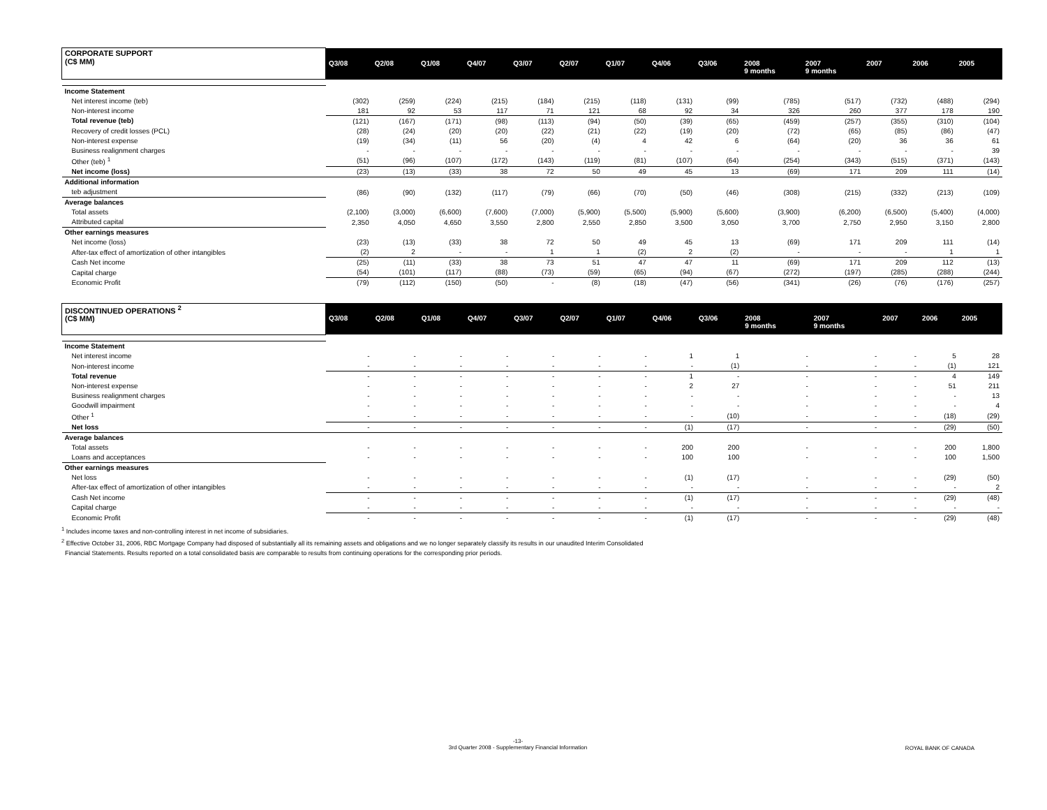| CORPORATE SUPPORT (C$ MM) | Q3/08 | Q2/08 | Q1/08 | Q4/07 | Q3/07 | Q2/07 | Q1/07 | Q4/06 | Q3/06 | 2008 9 months | 2007 9 months | 2007 | 2006 | 2005 |
| --- | --- | --- | --- | --- | --- | --- | --- | --- | --- | --- | --- | --- | --- | --- |
| Income Statement | | | | | | | | | | | | | | |
| Net interest income (teb) | (302) | (259) | (224) | (215) | (184) | (215) | (118) | (131) | (99) | (785) | (517) | (732) | (488) | (294) |
| Non-interest income | 181 | 92 | 53 | 117 | 71 | 121 | 68 | 92 | 34 | 326 | 260 | 377 | 178 | 190 |
| Total revenue (teb) | (121) | (167) | (171) | (98) | (113) | (94) | (50) | (39) | (65) | (459) | (257) | (355) | (310) | (104) |
| Recovery of credit losses (PCL) | (28) | (24) | (20) | (20) | (22) | (21) | (22) | (19) | (20) | (72) | (65) | (85) | (86) | (47) |
| Non-interest expense | (19) | (34) | (11) | 56 | (20) | (4) | 4 | 42 | 6 | (64) | (20) | 36 | 36 | 61 |
| Business realignment charges | - | - | - | - | - | - | - | - | - | - | - | - | - | 39 |
| Other (teb) <sup>1</sup> | (51) | (96) | (107) | (172) | (143) | (119) | (81) | (107) | (64) | (254) | (343) | (515) | (371) | (143) |
| Net income (loss) | (23) | (13) | (33) | 38 | 72 | 50 | 49 | 45 | 13 | (69) | 171 | 209 | 111 | (14) |
| Additional information | | | | | | | | | | | | | | |
| teb adjustment | (86) | (90) | (132) | (117) | (79) | (66) | (70) | (50) | (46) | (308) | (215) | (332) | (213) | (109) |
| Average balances | | | | | | | | | | | | | | |
| Total assets | (2,100) | (3,000) | (6,600) | (7,600) | (7,000) | (5,900) | (5,500) | (5,900) | (5,600) | (3,900) | (6,200) | (6,500) | (5,400) | (4,000) |
| Attributed capital | 2,350 | 4,050 | 4,650 | 3,550 | 2,800 | 2,550 | 2,850 | 3,500 | 3,050 | 3,700 | 2,750 | 2,950 | 3,150 | 2,800 |
| Other earnings measures | | | | | | | | | | | | | | |
| Net income (loss) | (23) | (13) | (33) | 38 | 72 | 50 | 49 | 45 | 13 | (69) | 171 | 209 | 111 | (14) |
| After-tax effect of amortization of other intangibles | (2) | 2 | - | - | 1 | 1 | (2) | 2 | (2) | - | - | - | 1 | 1 |
| Cash Net income | (25) | (11) | (33) | 38 | 73 | 51 | 47 | 47 | 11 | (69) | 171 | 209 | 112 | (13) |
| Capital charge | (54) | (101) | (117) | (88) | (73) | (59) | (65) | (94) | (67) | (272) | (197) | (285) | (288) | (244) |
| Economic Profit | (79) | (112) | (150) | (50) | - | (8) | (18) | (47) | (56) | (341) | (26) | (76) | (176) | (257) |
| DISCONTINUED OPERATIONS <sup>2</sup> (C$ MM) | Q3/08 | Q2/08 | Q1/08 | Q4/07 | Q3/07 | Q2/07 | Q1/07 | Q4/06 | Q3/06 | 2008 9 months | 2007 9 months | 2007 | 2006 | 2005 |
| --- | --- | --- | --- | --- | --- | --- | --- | --- | --- | --- | --- | --- | --- | --- |
| Income Statement | | | | | | | | | | | | | | |
| Net interest income | - | - | - | - | - | - | - | 1 | 1 | - | - | - | 5 | 28 |
| Non-interest income | - | - | - | - | - | - | - | - | (1) | - | - | - | (1) | 121 |
| Total revenue | - | - | - | - | - | - | - | 1 | - | - | - | - | 4 | 149 |
| Non-interest expense | - | - | - | - | - | - | - | 2 | 27 | - | - | - | 51 | 211 |
| Business realignment charges | - | - | - | - | - | - | - | - | - | - | - | - | - | 13 |
| Goodwill impairment | - | - | - | - | - | - | - | - | - | - | - | - | - | 4 |
| Other <sup>1</sup> | - | - | - | - | - | - | - | - | (10) | - | - | - | (18) | (29) |
| Net loss | - | - | - | - | - | - | - | (1) | (17) | - | - | - | (29) | (50) |
| Average balances | | | | | | | | | | | | | | |
| Total assets | - | - | - | - | - | - | - | 200 | 200 | - | - | - | 200 | 1,800 |
| Loans and acceptances | - | - | - | - | - | - | - | 100 | 100 | - | - | - | 100 | 1,500 |
| Other earnings measures | | | | | | | | | | | | | | |
| Net loss | - | - | - | - | - | - | - | (1) | (17) | - | - | - | (29) | (50) |
| After-tax effect of amortization of other intangibles | - | - | - | - | - | - | - | - | - | - | - | - | - | 2 |
| Cash Net income | - | - | - | - | - | - | - | (1) | (17) | - | - | - | (29) | (48) |
| Capital charge | - | - | - | - | - | - | - | - | - | - | - | - | - | - |
| Economic Profit | - | - | - | - | - | - | - | (1) | (17) | - | - | - | (29) | (48) |
<sup>1</sup> Includes income taxes and non-controlling interest in net income of subsidiaries.
<sup>2</sup> Effective October 31, 2006, RBC Mortgage Company had disposed of substantially all its remaining assets and obligations and we no longer separately classify its results in our unaudited Interim Consolidated
Financial Statements. Results reported on a total consolidated basis are comparable to results from continuing operations for the corresponding prior periods.
-13-
3rd Quarter 2008 - Supplementary Financial Information
ROYAL BANK OF CANADA